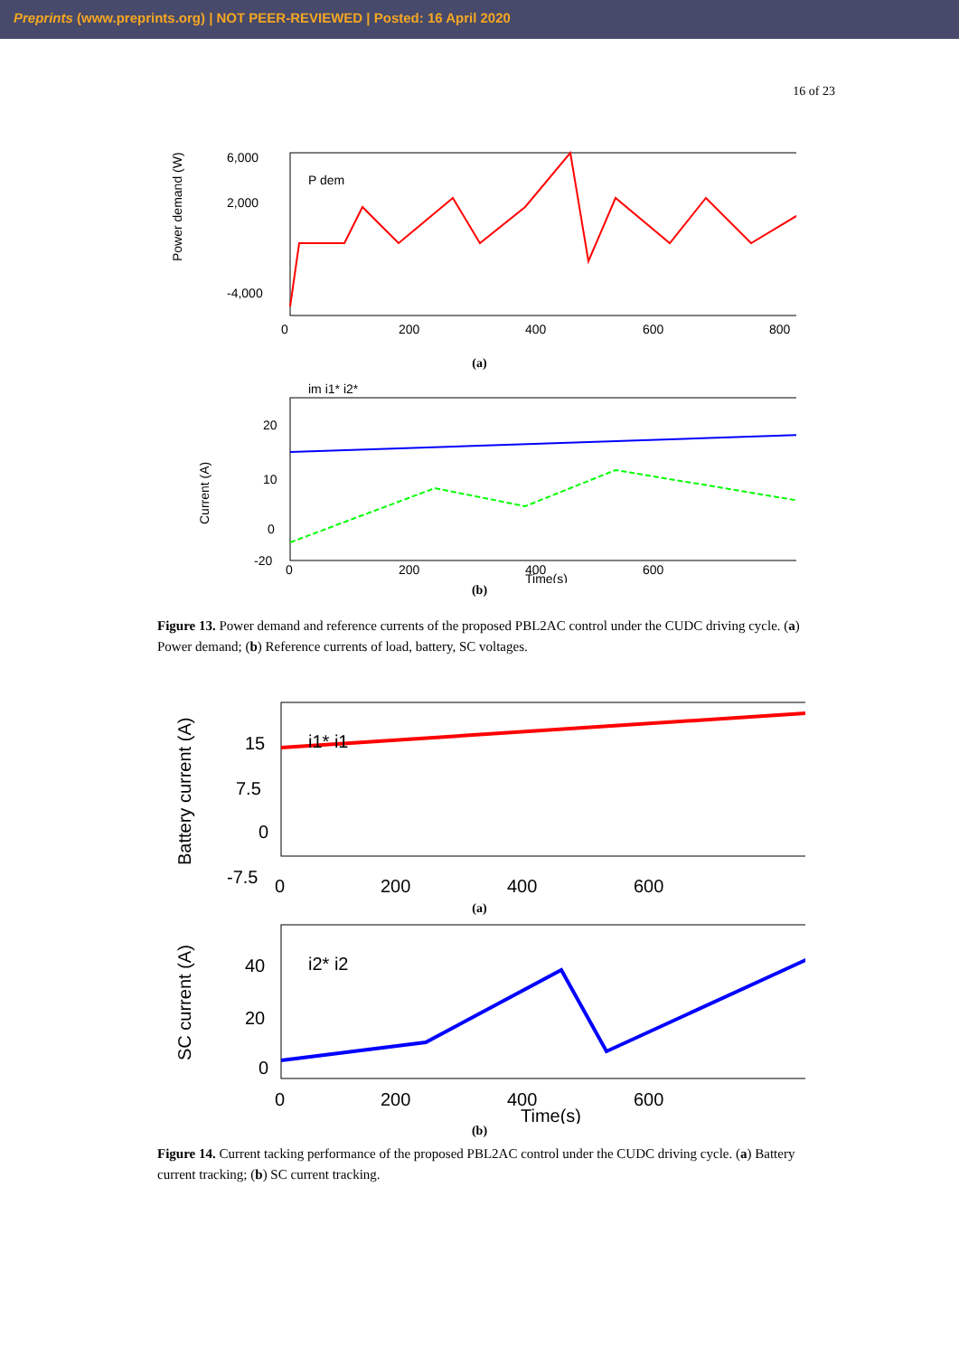Preprints (www.preprints.org) | NOT PEER-REVIEWED | Posted: 16 April 2020
16 of 23
6,000
2,000
-4,000
0
200
400
600
800
Power demand (W)
P dem
(a)
20
10
0
-20
0
200
400
600
Current (A)
im i1* i2*
Time(s)
(b)
Figure 13. Power demand and reference currents of the proposed PBL2AC control under the CUDC driving cycle. (a) Power demand; (b) Reference currents of load, battery, SC voltages.
15
7.5
0
-7.5
0
200
400
600
Battery current (A)
i1* i1
(a)
40
20
0
0
200
400
600
SC current (A)
i2* i2
Time(s)
(b)
Figure 14. Current tacking performance of the proposed PBL2AC control under the CUDC driving cycle. (a) Battery current tracking; (b) SC current tracking.